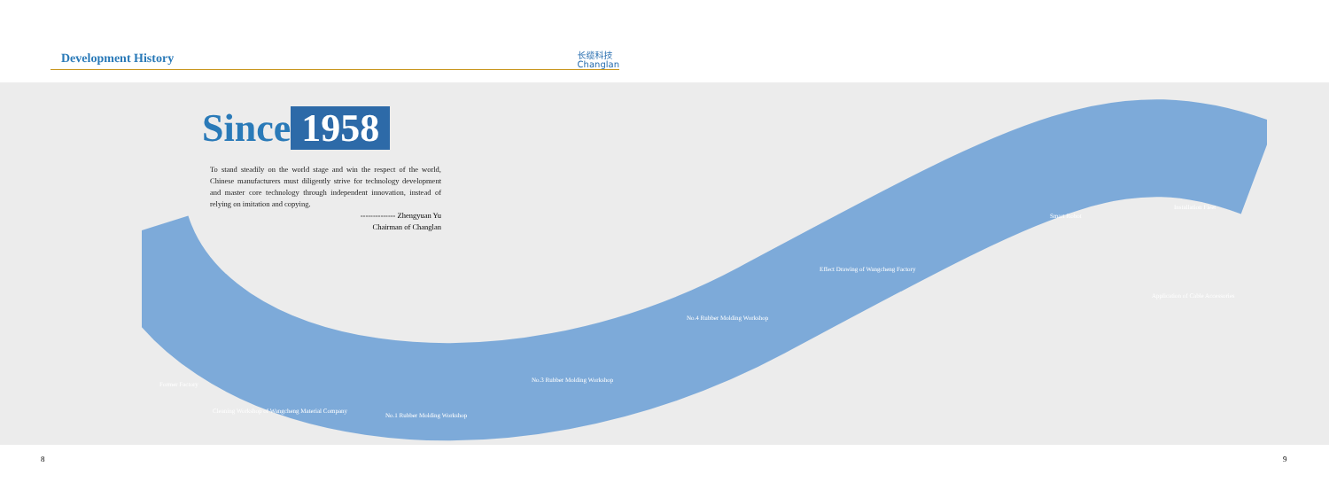Development History
长缆科技
Changlan
Since 1958
To stand steadily on the world stage and win the respect of the world, Chinese manufacturers must diligently strive for technology development and master core technology through independent innovation, instead of relying on imitation and copying.
-------------- Zhengyuan Yu
Chairman of Changlan
Former Factory
Cleaning Workshop of Wangcheng Material Company
No.1 Rubber Molding Workshop
No.3 Rubber Molding Workshop
No.4 Rubber Molding Workshop
Effect Drawing of Wangcheng Factory
Smart Robot
Installation Fleet
Application of Cable Accessories
8 9